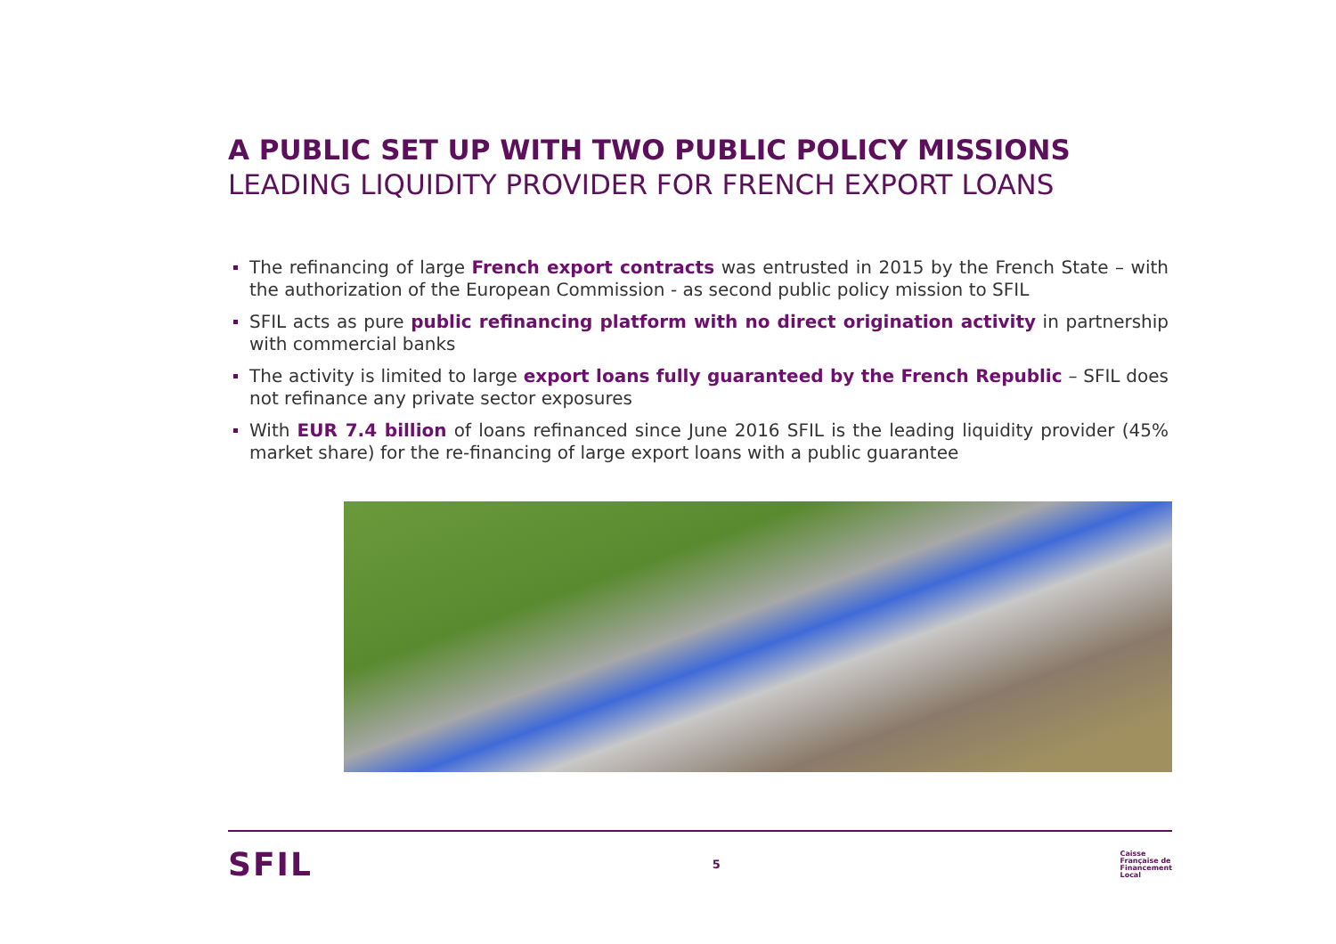A PUBLIC SET UP WITH TWO PUBLIC POLICY MISSIONS
LEADING LIQUIDITY PROVIDER FOR FRENCH EXPORT LOANS
The refinancing of large French export contracts was entrusted in 2015 by the French State – with the authorization of the European Commission - as second public policy mission to SFIL
SFIL acts as pure public refinancing platform with no direct origination activity in partnership with commercial banks
The activity is limited to large export loans fully guaranteed by the French Republic – SFIL does not refinance any private sector exposures
With EUR 7.4 billion of loans refinanced since June 2016 SFIL is the leading liquidity provider (45% market share) for the re-financing of large export loans with a public guarantee
SFIL 5 Caisse
Française de
Financement
Local